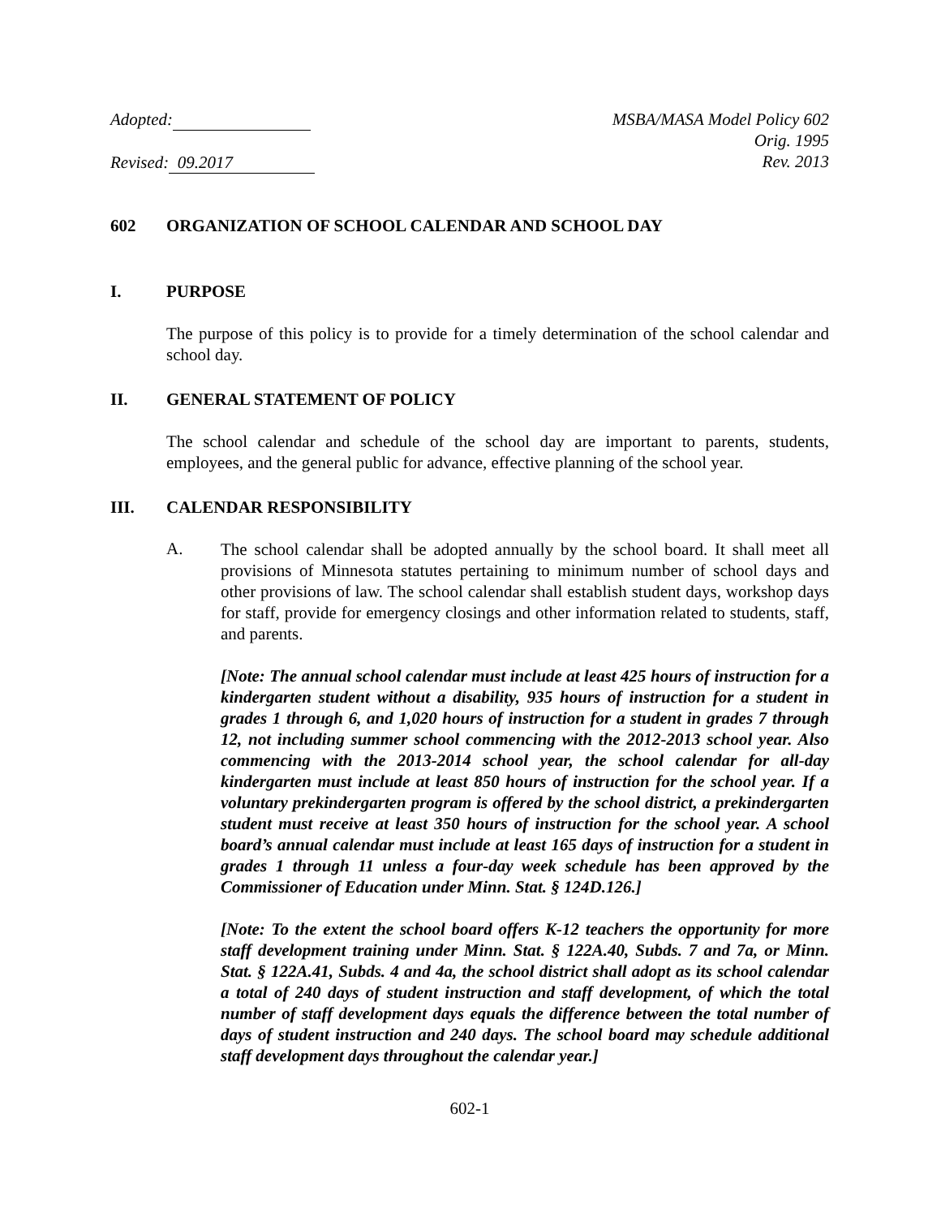Adopted:
Revised: 09.2017
MSBA/MASA Model Policy 602
Orig. 1995
Rev. 2013
602 ORGANIZATION OF SCHOOL CALENDAR AND SCHOOL DAY
I. PURPOSE
The purpose of this policy is to provide for a timely determination of the school calendar and school day.
II. GENERAL STATEMENT OF POLICY
The school calendar and schedule of the school day are important to parents, students, employees, and the general public for advance, effective planning of the school year.
III. CALENDAR RESPONSIBILITY
A.
The school calendar shall be adopted annually by the school board. It shall meet all provisions of Minnesota statutes pertaining to minimum number of school days and other provisions of law. The school calendar shall establish student days, workshop days for staff, provide for emergency closings and other information related to students, staff, and parents.
[Note: The annual school calendar must include at least 425 hours of instruction for a kindergarten student without a disability, 935 hours of instruction for a student in grades 1 through 6, and 1,020 hours of instruction for a student in grades 7 through 12, not including summer school commencing with the 2012-2013 school year. Also commencing with the 2013-2014 school year, the school calendar for all-day kindergarten must include at least 850 hours of instruction for the school year. If a voluntary prekindergarten program is offered by the school district, a prekindergarten student must receive at least 350 hours of instruction for the school year. A school board’s annual calendar must include at least 165 days of instruction for a student in grades 1 through 11 unless a four-day week schedule has been approved by the Commissioner of Education under Minn. Stat. § 124D.126.]
[Note: To the extent the school board offers K-12 teachers the opportunity for more staff development training under Minn. Stat. § 122A.40, Subds. 7 and 7a, or Minn. Stat. § 122A.41, Subds. 4 and 4a, the school district shall adopt as its school calendar a total of 240 days of student instruction and staff development, of which the total number of staff development days equals the difference between the total number of days of student instruction and 240 days. The school board may schedule additional staff development days throughout the calendar year.]
602-1